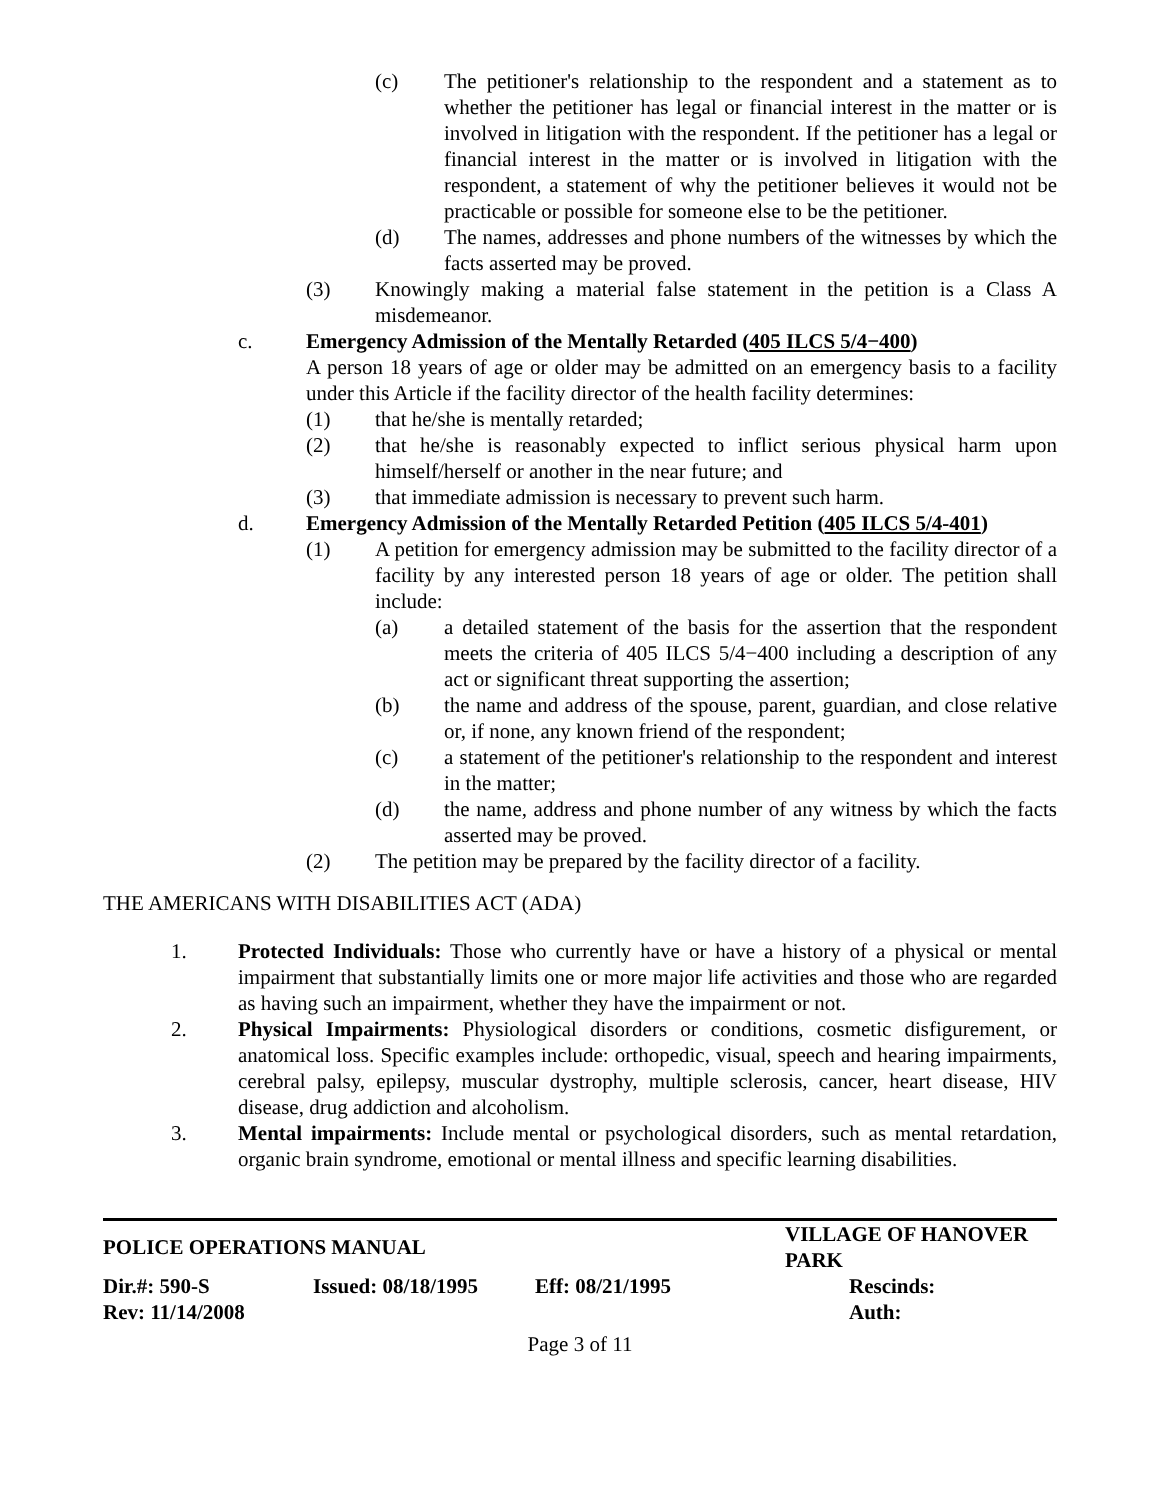(c) The petitioner's relationship to the respondent and a statement as to whether the petitioner has legal or financial interest in the matter or is involved in litigation with the respondent. If the petitioner has a legal or financial interest in the matter or is involved in litigation with the respondent, a statement of why the petitioner believes it would not be practicable or possible for someone else to be the petitioner.
(d) The names, addresses and phone numbers of the witnesses by which the facts asserted may be proved.
(3) Knowingly making a material false statement in the petition is a Class A misdemeanor.
c. Emergency Admission of the Mentally Retarded (405 ILCS 5/4−400)
A person 18 years of age or older may be admitted on an emergency basis to a facility under this Article if the facility director of the health facility determines:
(1) that he/she is mentally retarded;
(2) that he/she is reasonably expected to inflict serious physical harm upon himself/herself or another in the near future; and
(3) that immediate admission is necessary to prevent such harm.
d. Emergency Admission of the Mentally Retarded Petition (405 ILCS 5/4-401)
(1) A petition for emergency admission may be submitted to the facility director of a facility by any interested person 18 years of age or older. The petition shall include:
(a) a detailed statement of the basis for the assertion that the respondent meets the criteria of 405 ILCS 5/4−400 including a description of any act or significant threat supporting the assertion;
(b) the name and address of the spouse, parent, guardian, and close relative or, if none, any known friend of the respondent;
(c) a statement of the petitioner's relationship to the respondent and interest in the matter;
(d) the name, address and phone number of any witness by which the facts asserted may be proved.
(2) The petition may be prepared by the facility director of a facility.
THE AMERICANS WITH DISABILITIES ACT (ADA)
1. Protected Individuals: Those who currently have or have a history of a physical or mental impairment that substantially limits one or more major life activities and those who are regarded as having such an impairment, whether they have the impairment or not.
2. Physical Impairments: Physiological disorders or conditions, cosmetic disfigurement, or anatomical loss. Specific examples include: orthopedic, visual, speech and hearing impairments, cerebral palsy, epilepsy, muscular dystrophy, multiple sclerosis, cancer, heart disease, HIV disease, drug addiction and alcoholism.
3. Mental impairments: Include mental or psychological disorders, such as mental retardation, organic brain syndrome, emotional or mental illness and specific learning disabilities.
| POLICE OPERATIONS MANUAL | | | VILLAGE OF HANOVER PARK |
| Dir.#: 590-S | Issued: 08/18/1995 | Eff: 08/21/1995 | Rescinds: |
| Rev: 11/14/2008 | | | Auth: |
Page 3 of 11